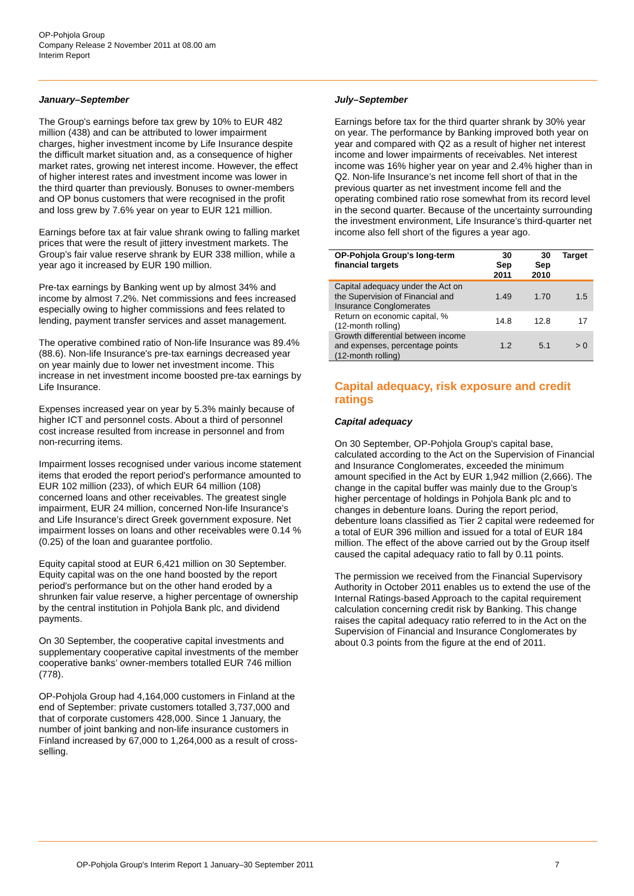OP-Pohjola Group
Company Release 2 November 2011 at 08.00 am
Interim Report
January–September
The Group's earnings before tax grew by 10% to EUR 482 million (438) and can be attributed to lower impairment charges, higher investment income by Life Insurance despite the difficult market situation and, as a consequence of higher market rates, growing net interest income. However, the effect of higher interest rates and investment income was lower in the third quarter than previously. Bonuses to owner-members and OP bonus customers that were recognised in the profit and loss grew by 7.6% year on year to EUR 121 million.
Earnings before tax at fair value shrank owing to falling market prices that were the result of jittery investment markets. The Group's fair value reserve shrank by EUR 338 million, while a year ago it increased by EUR 190 million.
Pre-tax earnings by Banking went up by almost 34% and income by almost 7.2%. Net commissions and fees increased especially owing to higher commissions and fees related to lending, payment transfer services and asset management.
The operative combined ratio of Non-life Insurance was 89.4% (88.6). Non-life Insurance's pre-tax earnings decreased year on year mainly due to lower net investment income. This increase in net investment income boosted pre-tax earnings by Life Insurance.
Expenses increased year on year by 5.3% mainly because of higher ICT and personnel costs. About a third of personnel cost increase resulted from increase in personnel and from non-recurring items.
Impairment losses recognised under various income statement items that eroded the report period's performance amounted to EUR 102 million (233), of which EUR 64 million (108) concerned loans and other receivables. The greatest single impairment, EUR 24 million, concerned Non-life Insurance’s and Life Insurance’s direct Greek government exposure. Net impairment losses on loans and other receivables were 0.14 % (0.25) of the loan and guarantee portfolio.
Equity capital stood at EUR 6,421 million on 30 September. Equity capital was on the one hand boosted by the report period's performance but on the other hand eroded by a shrunken fair value reserve, a higher percentage of ownership by the central institution in Pohjola Bank plc, and dividend payments.
On 30 September, the cooperative capital investments and supplementary cooperative capital investments of the member cooperative banks’ owner-members totalled EUR 746 million (778).
OP-Pohjola Group had 4,164,000 customers in Finland at the end of September: private customers totalled 3,737,000 and that of corporate customers 428,000. Since 1 January, the number of joint banking and non-life insurance customers in Finland increased by 67,000 to 1,264,000 as a result of cross-selling.
July–September
Earnings before tax for the third quarter shrank by 30% year on year. The performance by Banking improved both year on year and compared with Q2 as a result of higher net interest income and lower impairments of receivables. Net interest income was 16% higher year on year and 2.4% higher than in Q2. Non-life Insurance’s net income fell short of that in the previous quarter as net investment income fell and the operating combined ratio rose somewhat from its record level in the second quarter. Because of the uncertainty surrounding the investment environment, Life Insurance’s third-quarter net income also fell short of the figures a year ago.
| OP-Pohjola Group's long-term financial targets | 30 Sep 2011 | 30 Sep 2010 | Target |
| --- | --- | --- | --- |
| Capital adequacy under the Act on the Supervision of Financial and Insurance Conglomerates | 1.49 | 1.70 | 1.5 |
| Return on economic capital, % (12-month rolling) | 14.8 | 12.8 | 17 |
| Growth differential between income and expenses, percentage points (12-month rolling) | 1.2 | 5.1 | > 0 |
Capital adequacy, risk exposure and credit ratings
Capital adequacy
On 30 September, OP-Pohjola Group's capital base, calculated according to the Act on the Supervision of Financial and Insurance Conglomerates, exceeded the minimum amount specified in the Act by EUR 1,942 million (2,666). The change in the capital buffer was mainly due to the Group’s higher percentage of holdings in Pohjola Bank plc and to changes in debenture loans. During the report period, debenture loans classified as Tier 2 capital were redeemed for a total of EUR 396 million and issued for a total of EUR 184 million. The effect of the above carried out by the Group itself caused the capital adequacy ratio to fall by 0.11 points.
The permission we received from the Financial Supervisory Authority in October 2011 enables us to extend the use of the Internal Ratings-based Approach to the capital requirement calculation concerning credit risk by Banking. This change raises the capital adequacy ratio referred to in the Act on the Supervision of Financial and Insurance Conglomerates by about 0.3 points from the figure at the end of 2011.
OP-Pohjola Group's Interim Report 1 January–30 September 2011 7